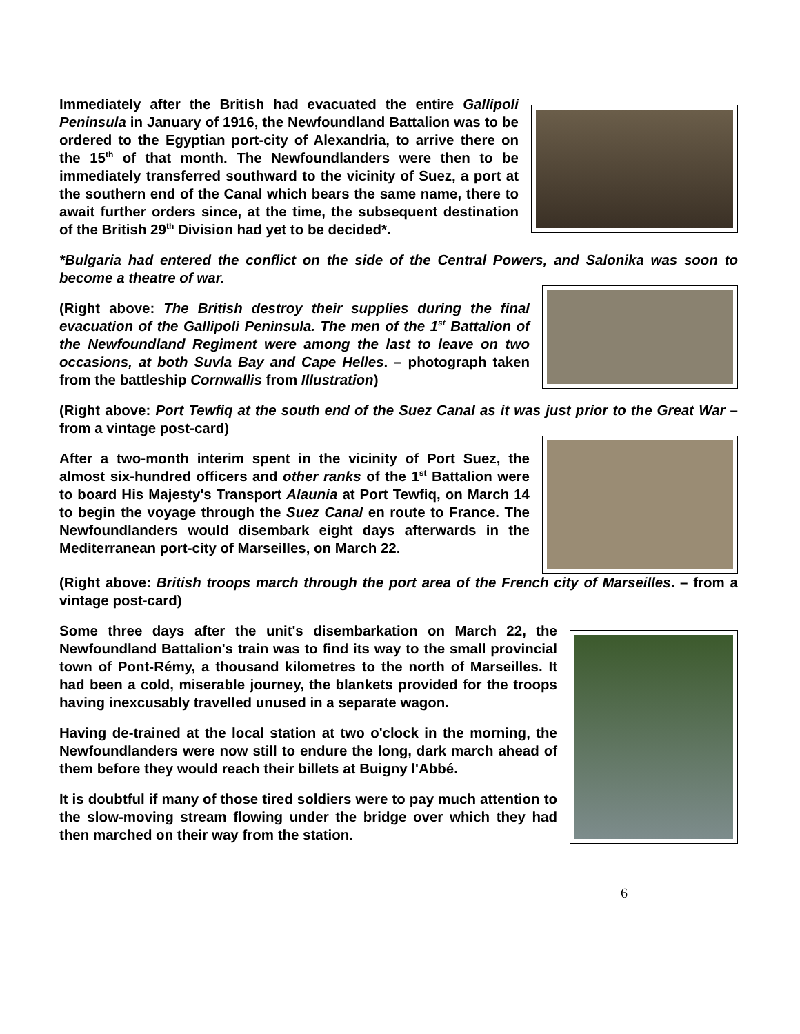Immediately after the British had evacuated the entire Gallipoli Peninsula in January of 1916, the Newfoundland Battalion was to be ordered to the Egyptian port-city of Alexandria, to arrive there on the 15<sup>th</sup> of that month. The Newfoundlanders were then to be immediately transferred southward to the vicinity of Suez, a port at the southern end of the Canal which bears the same name, there to await further orders since, at the time, the subsequent destination of the British 29<sup>th</sup> Division had yet to be decided*.
*Bulgaria had entered the conflict on the side of the Central Powers, and Salonika was soon to become a theatre of war.
(Right above: The British destroy their supplies during the final evacuation of the Gallipoli Peninsula. The men of the 1<sup>st</sup> Battalion of the Newfoundland Regiment were among the last to leave on two occasions, at both Suvla Bay and Cape Helles. – photograph taken from the battleship Cornwallis from Illustration)
(Right above: Port Tewfiq at the south end of the Suez Canal as it was just prior to the Great War – from a vintage post-card)
After a two-month interim spent in the vicinity of Port Suez, the almost six-hundred officers and other ranks of the 1<sup>st</sup> Battalion were to board His Majesty's Transport Alaunia at Port Tewfiq, on March 14 to begin the voyage through the Suez Canal en route to France. The Newfoundlanders would disembark eight days afterwards in the Mediterranean port-city of Marseilles, on March 22.
(Right above: British troops march through the port area of the French city of Marseilles. – from a vintage post-card)
Some three days after the unit's disembarkation on March 22, the Newfoundland Battalion's train was to find its way to the small provincial town of Pont-Rémy, a thousand kilometres to the north of Marseilles. It had been a cold, miserable journey, the blankets provided for the troops having inexcusably travelled unused in a separate wagon.
Having de-trained at the local station at two o'clock in the morning, the Newfoundlanders were now still to endure the long, dark march ahead of them before they would reach their billets at Buigny l'Abbé.
It is doubtful if many of those tired soldiers were to pay much attention to the slow-moving stream flowing under the bridge over which they had then marched on their way from the station.
6